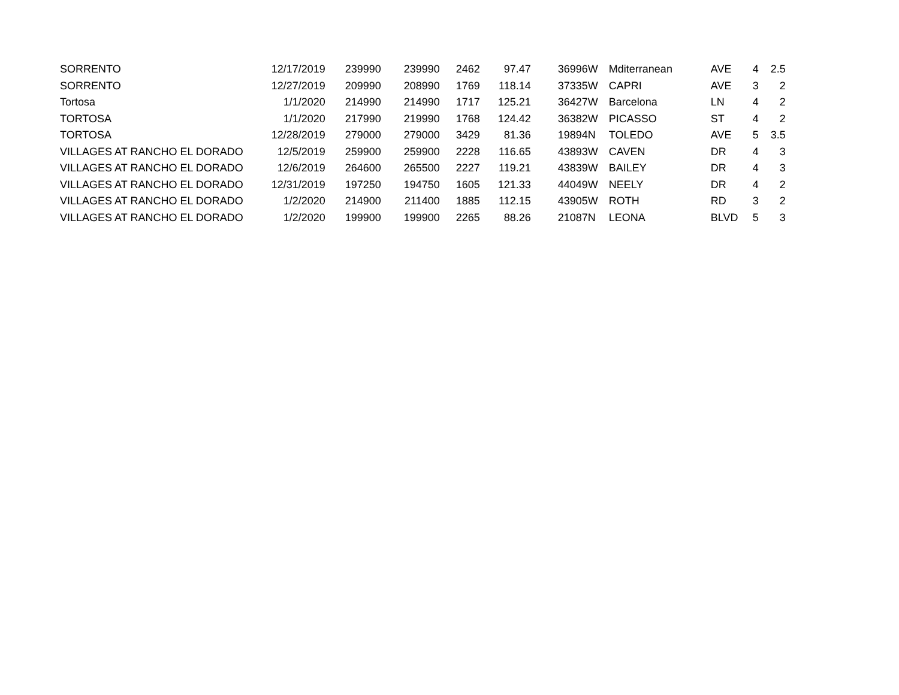| SORRENTO | 12/17/2019 | 239990 | 239990 | 2462 | 97.47 | | 36996 | W | Mditerranean | AVE | 4 | 2.5 |
| SORRENTO | 12/27/2019 | 209990 | 208990 | 1769 | 118.14 | | 37335 | W | CAPRI | AVE | 3 | 2 |
| Tortosa | 1/1/2020 | 214990 | 214990 | 1717 | 125.21 | | 36427 | W | Barcelona | LN | 4 | 2 |
| TORTOSA | 1/1/2020 | 217990 | 219990 | 1768 | 124.42 | | 36382 | W | PICASSO | ST | 4 | 2 |
| TORTOSA | 12/28/2019 | 279000 | 279000 | 3429 | 81.36 | | 19894 | N | TOLEDO | AVE | 5 | 3.5 |
| VILLAGES AT RANCHO EL DORADO | 12/5/2019 | 259900 | 259900 | 2228 | 116.65 | | 43893 | W | CAVEN | DR | 4 | 3 |
| VILLAGES AT RANCHO EL DORADO | 12/6/2019 | 264600 | 265500 | 2227 | 119.21 | | 43839 | W | BAILEY | DR | 4 | 3 |
| VILLAGES AT RANCHO EL DORADO | 12/31/2019 | 197250 | 194750 | 1605 | 121.33 | | 44049 | W | NEELY | DR | 4 | 2 |
| VILLAGES AT RANCHO EL DORADO | 1/2/2020 | 214900 | 211400 | 1885 | 112.15 | | 43905 | W | ROTH | RD | 3 | 2 |
| VILLAGES AT RANCHO EL DORADO | 1/2/2020 | 199900 | 199900 | 2265 | 88.26 | | 21087 | N | LEONA | BLVD | 5 | 3 |